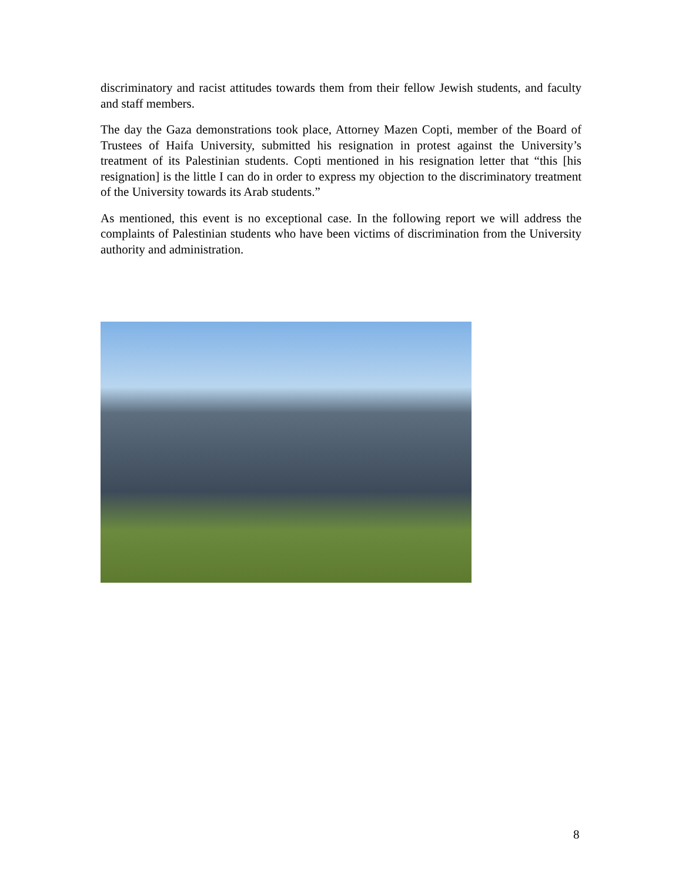discriminatory and racist attitudes towards them from their fellow Jewish students, and faculty and staff members.
The day the Gaza demonstrations took place, Attorney Mazen Copti, member of the Board of Trustees of Haifa University, submitted his resignation in protest against the University’s treatment of its Palestinian students. Copti mentioned in his resignation letter that “this [his resignation] is the little I can do in order to express my objection to the discriminatory treatment of the University towards its Arab students.”
As mentioned, this event is no exceptional case. In the following report we will address the complaints of Palestinian students who have been victims of discrimination from the University authority and administration.
8